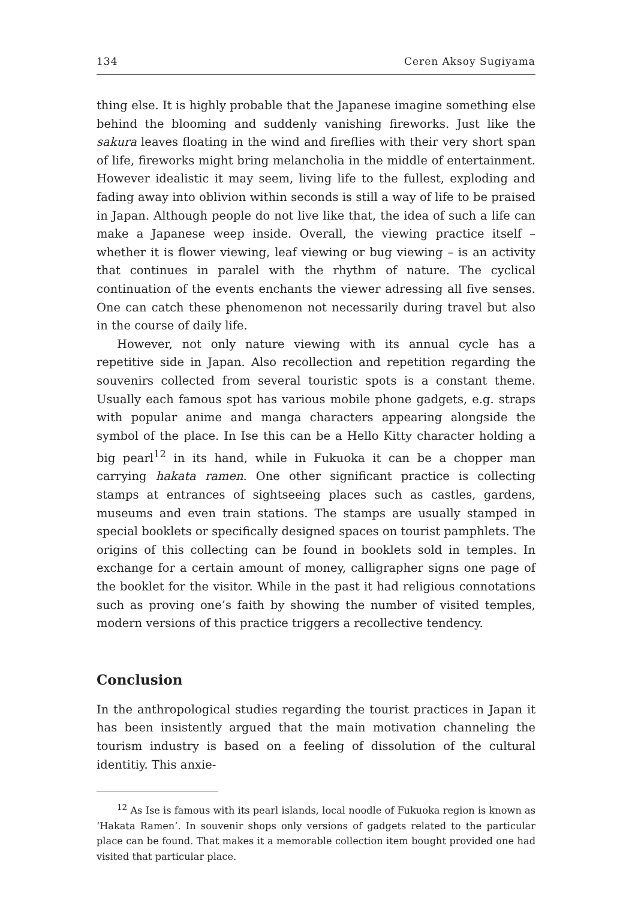134 Ceren Aksoy Sugiyama
thing else. It is highly probable that the Japanese imagine something else behind the blooming and suddenly vanishing fireworks. Just like the sakura leaves floating in the wind and fireflies with their very short span of life, fireworks might bring melancholia in the middle of entertainment. However idealistic it may seem, living life to the fullest, exploding and fading away into oblivion within seconds is still a way of life to be praised in Japan. Although people do not live like that, the idea of such a life can make a Japanese weep inside. Overall, the viewing practice itself – whether it is flower viewing, leaf viewing or bug viewing – is an activity that continues in paralel with the rhythm of nature. The cyclical continuation of the events enchants the viewer adressing all five senses. One can catch these phenomenon not necessarily during travel but also in the course of daily life.
However, not only nature viewing with its annual cycle has a repetitive side in Japan. Also recollection and repetition regarding the souvenirs collected from several touristic spots is a constant theme. Usually each famous spot has various mobile phone gadgets, e.g. straps with popular anime and manga characters appearing alongside the symbol of the place. In Ise this can be a Hello Kitty character holding a big pearl<sup>12</sup> in its hand, while in Fukuoka it can be a chopper man carrying hakata ramen. One other significant practice is collecting stamps at entrances of sightseeing places such as castles, gardens, museums and even train stations. The stamps are usually stamped in special booklets or specifically designed spaces on tourist pamphlets. The origins of this collecting can be found in booklets sold in temples. In exchange for a certain amount of money, calligrapher signs one page of the booklet for the visitor. While in the past it had religious connotations such as proving one’s faith by showing the number of visited temples, modern versions of this practice triggers a recollective tendency.
Conclusion
In the anthropological studies regarding the tourist practices in Japan it has been insistently argued that the main motivation channeling the tourism industry is based on a feeling of dissolution of the cultural identitiy. This anxie-
<sup>12</sup> As Ise is famous with its pearl islands, local noodle of Fukuoka region is known as ‘Hakata Ramen’. In souvenir shops only versions of gadgets related to the particular place can be found. That makes it a memorable collection item bought provided one had visited that particular place.